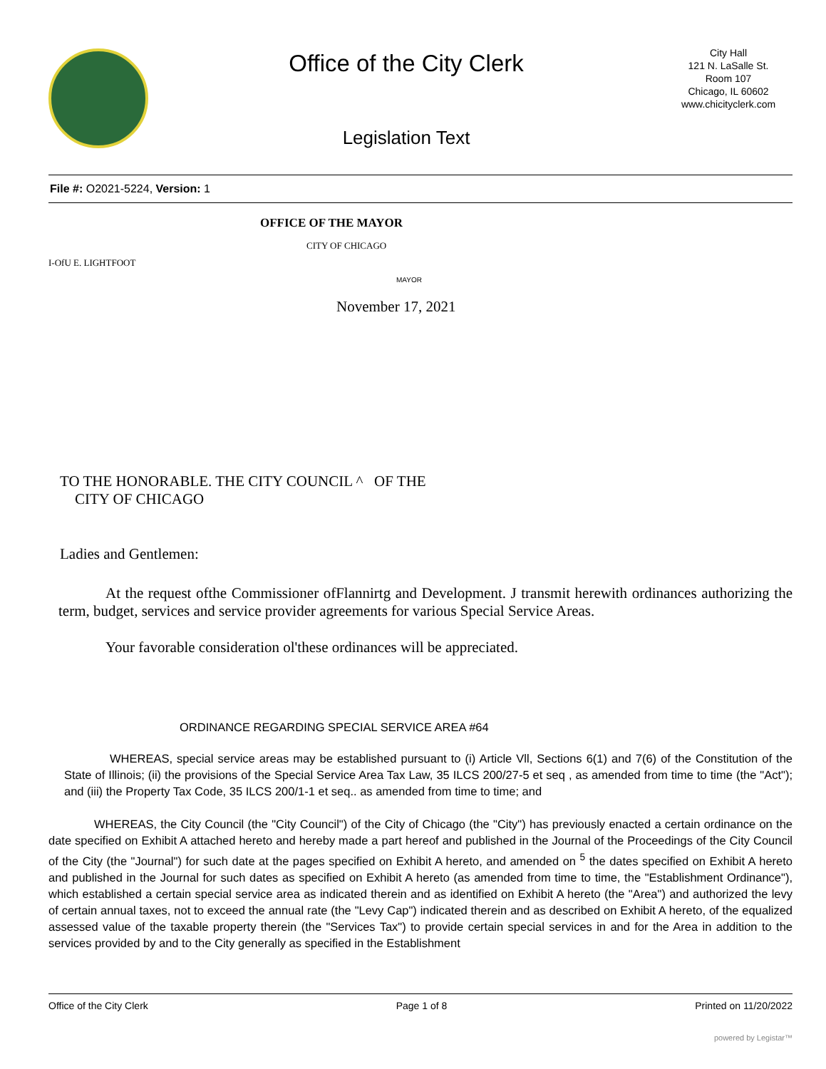Office of the City Clerk
Legislation Text
City Hall
121 N. LaSalle St.
Room 107
Chicago, IL 60602
www.chicityclerk.com
File #: O2021-5224, Version: 1
OFFICE OF THE MAYOR
CITY OF CHICAGO
I-OfU E. LIGHTFOOT
MAYOR
November 17, 2021
TO THE HONORABLE. THE CITY COUNCIL ^ OF THE
CITY OF CHICAGO
Ladies and Gentlemen:
At the request ofthe Commissioner ofFlannirtg and Development. J transmit herewith ordinances authorizing the term, budget, services and service provider agreements for various Special Service Areas.
Your favorable consideration ol'these ordinances will be appreciated.
ORDINANCE REGARDING SPECIAL SERVICE AREA #64
WHEREAS, special service areas may be established pursuant to (i) Article Vll, Sections 6(1) and 7(6) of the Constitution of the State of Illinois; (ii) the provisions of the Special Service Area Tax Law, 35 ILCS 200/27-5 et seq , as amended from time to time (the "Act"); and (iii) the Property Tax Code, 35 ILCS 200/1-1 et seq.. as amended from time to time; and
WHEREAS, the City Council (the "City Council") of the City of Chicago (the "City") has previously enacted a certain ordinance on the date specified on Exhibit A attached hereto and hereby made a part hereof and published in the Journal of the Proceedings of the City Council of the City (the "Journal") for such date at the pages specified on Exhibit A hereto, and amended on <sup>5</sup> the dates specified on Exhibit A hereto and published in the Journal for such dates as specified on Exhibit A hereto (as amended from time to time, the "Establishment Ordinance"), which established a certain special service area as indicated therein and as identified on Exhibit A hereto (the "Area") and authorized the levy of certain annual taxes, not to exceed the annual rate (the "Levy Cap") indicated therein and as described on Exhibit A hereto, of the equalized assessed value of the taxable property therein (the "Services Tax") to provide certain special services in and for the Area in addition to the services provided by and to the City generally as specified in the Establishment
Office of the City Clerk Page 1 of 8 Printed on 11/20/2022
powered by Legistar™